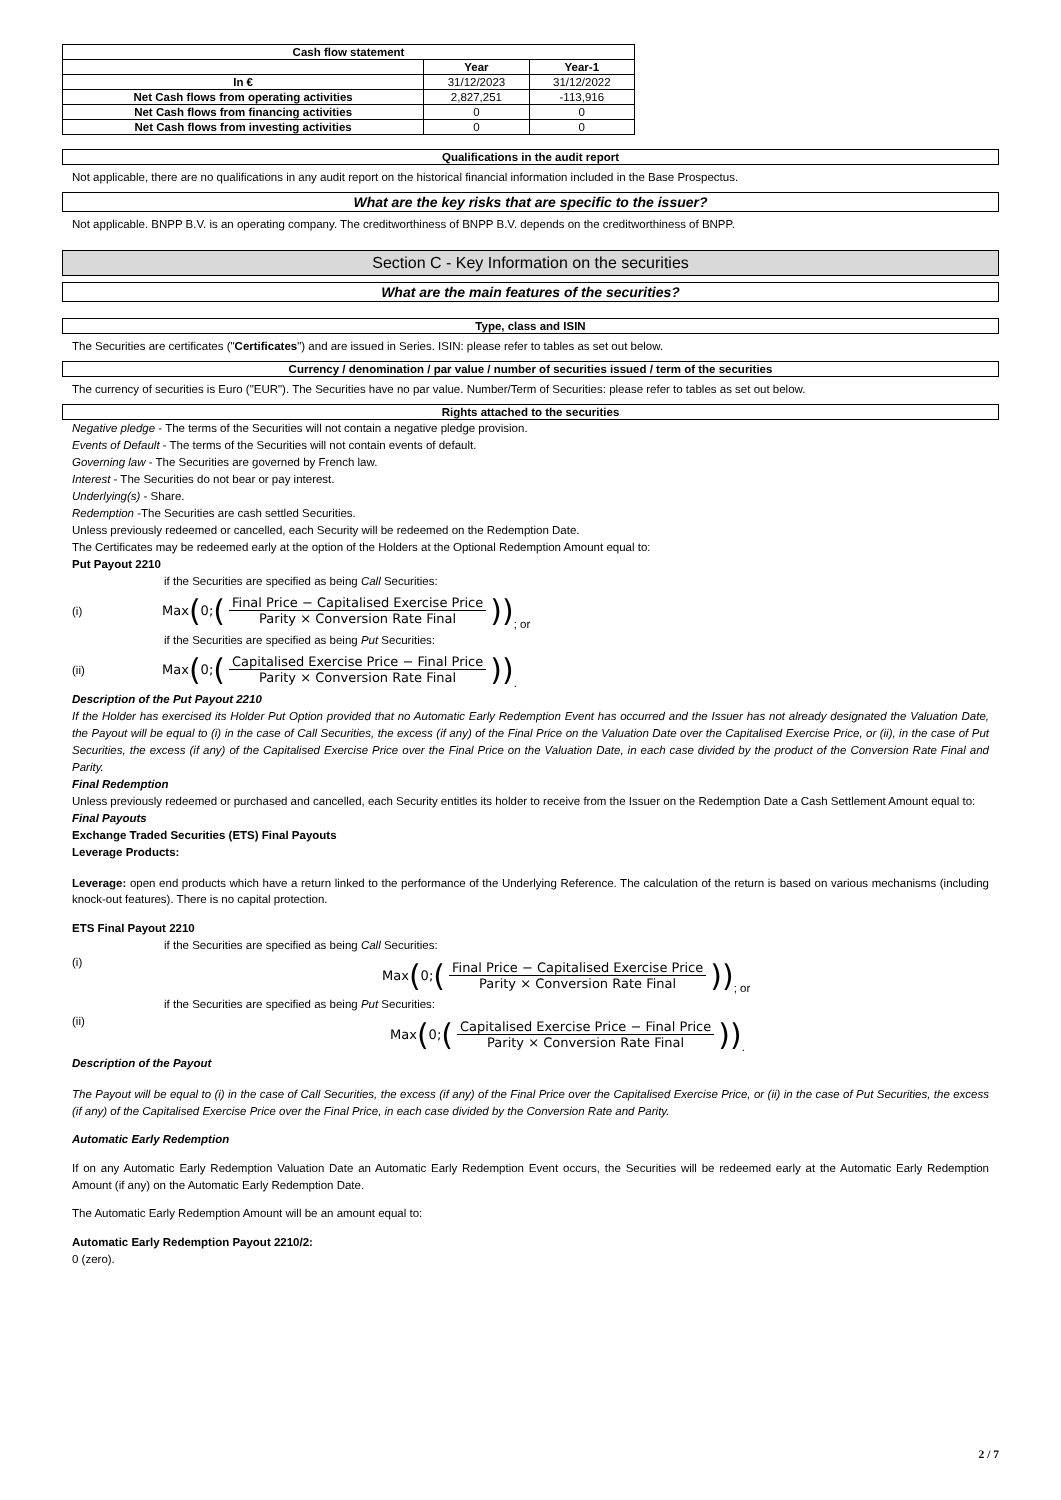| Cash flow statement | | |
| --- | --- | --- |
| | Year | Year-1 |
| In € | 31/12/2023 | 31/12/2022 |
| Net Cash flows from operating activities | 2,827,251 | -113,916 |
| Net Cash flows from financing activities | 0 | 0 |
| Net Cash flows from investing activities | 0 | 0 |
Qualifications in the audit report
Not applicable, there are no qualifications in any audit report on the historical financial information included in the Base Prospectus.
What are the key risks that are specific to the issuer?
Not applicable. BNPP B.V. is an operating company. The creditworthiness of BNPP B.V. depends on the creditworthiness of BNPP.
Section C - Key Information on the securities
What are the main features of the securities?
Type, class and ISIN
The Securities are certificates ("Certificates") and are issued in Series. ISIN: please refer to tables as set out below.
Currency / denomination / par value / number of securities issued / term of the securities
The currency of securities is Euro ("EUR"). The Securities have no par value. Number/Term of Securities: please refer to tables as set out below.
Rights attached to the securities
Negative pledge - The terms of the Securities will not contain a negative pledge provision.
Events of Default - The terms of the Securities will not contain events of default.
Governing law - The Securities are governed by French law.
Interest - The Securities do not bear or pay interest.
Underlying(s) - Share.
Redemption -The Securities are cash settled Securities.
Unless previously redeemed or cancelled, each Security will be redeemed on the Redemption Date.
The Certificates may be redeemed early at the option of the Holders at the Optional Redemption Amount equal to:
Put Payout 2210
if the Securities are specified as being Call Securities:
(i)
Max (0; (Final Price − Capitalised Exercise Price Parity × Conversion Rate Final))
; or
if the Securities are specified as being Put Securities:
(ii)
Max (0; (Capitalised Exercise Price − Final Price Parity × Conversion Rate Final))
.
Description of the Put Payout 2210
If the Holder has exercised its Holder Put Option provided that no Automatic Early Redemption Event has occurred and the Issuer has not already designated the Valuation Date, the Payout will be equal to (i) in the case of Call Securities, the excess (if any) of the Final Price on the Valuation Date over the Capitalised Exercise Price, or (ii), in the case of Put Securities, the excess (if any) of the Capitalised Exercise Price over the Final Price on the Valuation Date, in each case divided by the product of the Conversion Rate Final and Parity.
Final Redemption
Unless previously redeemed or purchased and cancelled, each Security entitles its holder to receive from the Issuer on the Redemption Date a Cash Settlement Amount equal to:
Final Payouts
Exchange Traded Securities (ETS) Final Payouts
Leverage Products:
Leverage: open end products which have a return linked to the performance of the Underlying Reference. The calculation of the return is based on various mechanisms (including knock-out features). There is no capital protection.
ETS Final Payout 2210
if the Securities are specified as being Call Securities:
(i)
Max (0; (Final Price − Capitalised Exercise Price Parity × Conversion Rate Final))
; or
if the Securities are specified as being Put Securities:
(ii)
Max (0; (Capitalised Exercise Price − Final Price Parity × Conversion Rate Final))
.
Description of the Payout
The Payout will be equal to (i) in the case of Call Securities, the excess (if any) of the Final Price over the Capitalised Exercise Price, or (ii) in the case of Put Securities, the excess (if any) of the Capitalised Exercise Price over the Final Price, in each case divided by the Conversion Rate and Parity.
Automatic Early Redemption
If on any Automatic Early Redemption Valuation Date an Automatic Early Redemption Event occurs, the Securities will be redeemed early at the Automatic Early Redemption Amount (if any) on the Automatic Early Redemption Date.
The Automatic Early Redemption Amount will be an amount equal to:
Automatic Early Redemption Payout 2210/2:
0 (zero).
2 / 7